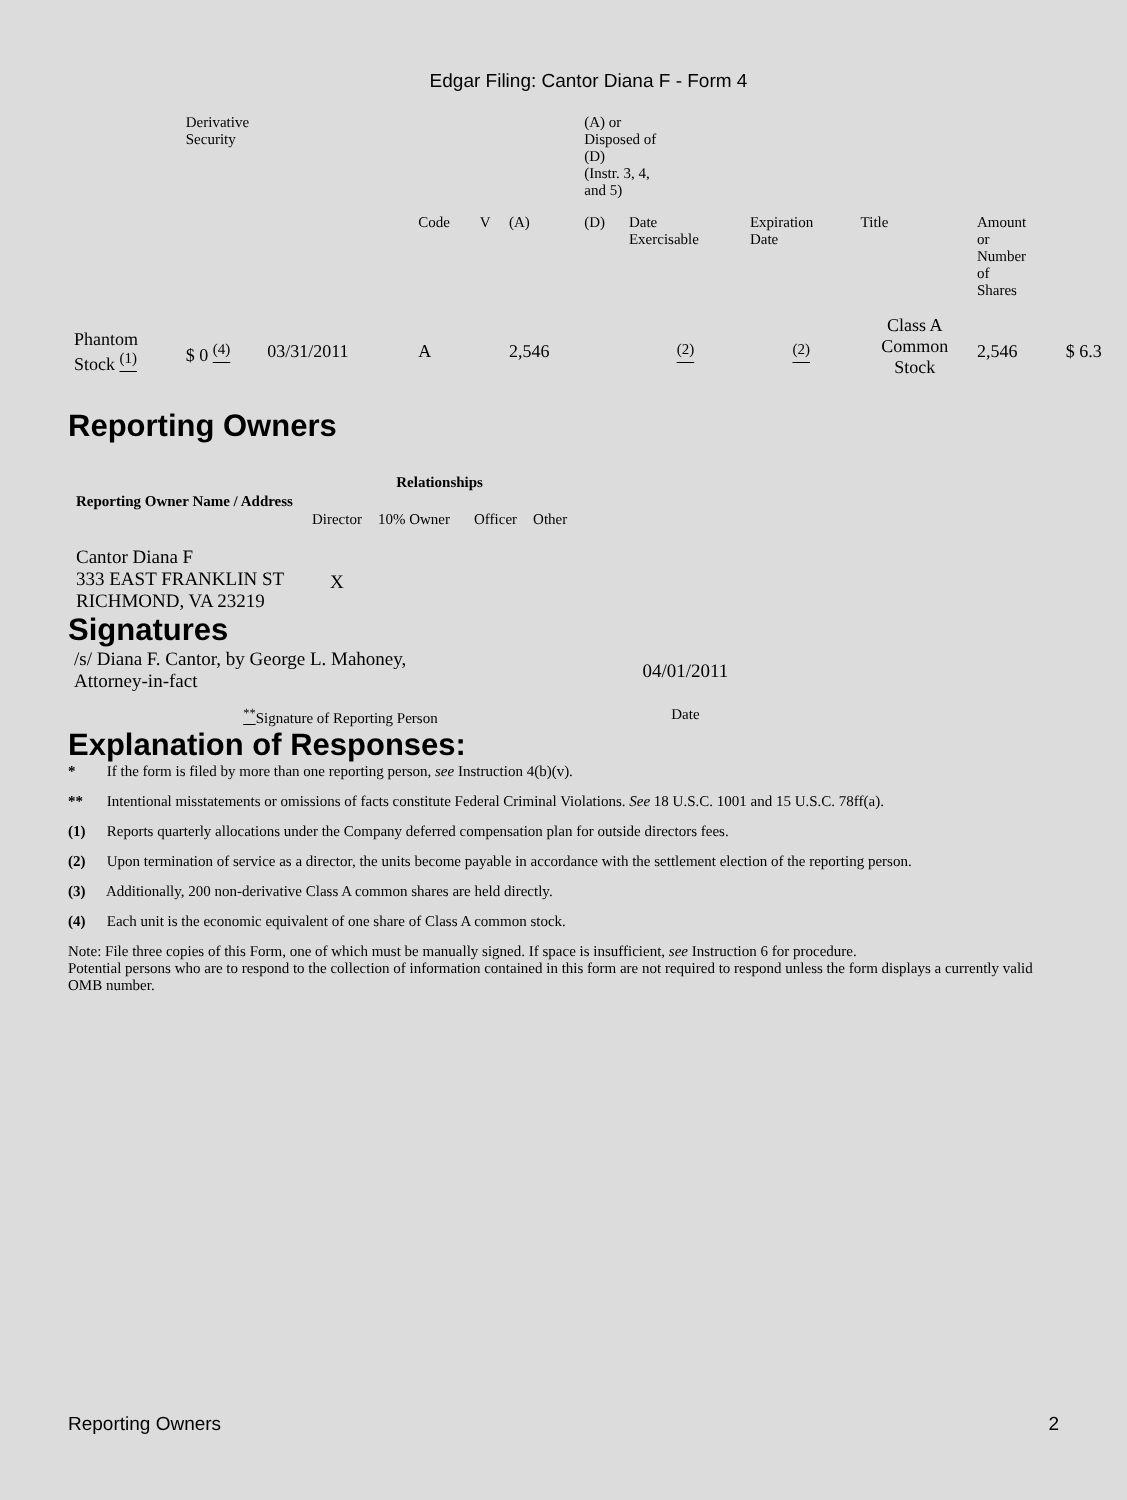Edgar Filing: Cantor Diana F - Form 4
| | Derivative Security | | | | | | (A) or Disposed of (D) (Instr. 3, 4, and 5) | | | | | |
| | | | | Code | V | (A) | (D) | Date Exercisable | Expiration Date | Title | Amount or Number of Shares | |
| Phantom Stock <sup>(1)</sup> | $ 0 <sup>(4)</sup> | 03/31/2011 | | A | | 2,546 | | <sup>(2)</sup> | <sup>(2)</sup> | Class A Common Stock | 2,546 | $ 6.3 |
Reporting Owners
| Reporting Owner Name / Address | Relationships | | | |
| --- | --- | --- | --- | --- |
| | Director | 10% Owner | Officer | Other |
| Cantor Diana F 333 EAST FRANKLIN ST RICHMOND, VA 23219 | X | | | |
Signatures
| /s/ Diana F. Cantor, by George L. Mahoney, Attorney-in-fact | 04/01/2011 |
| <sup>**</sup> Signature of Reporting Person | Date |
Explanation of Responses:
* If the form is filed by more than one reporting person, see Instruction 4(b)(v).
** Intentional misstatements or omissions of facts constitute Federal Criminal Violations. See 18 U.S.C. 1001 and 15 U.S.C. 78ff(a).
(1) Reports quarterly allocations under the Company deferred compensation plan for outside directors fees.
(2) Upon termination of service as a director, the units become payable in accordance with the settlement election of the reporting person.
(3) Additionally, 200 non-derivative Class A common shares are held directly.
(4) Each unit is the economic equivalent of one share of Class A common stock.
Note: File three copies of this Form, one of which must be manually signed. If space is insufficient, see Instruction 6 for procedure.
Potential persons who are to respond to the collection of information contained in this form are not required to respond unless the form displays a currently valid OMB number.
Reporting Owners 2